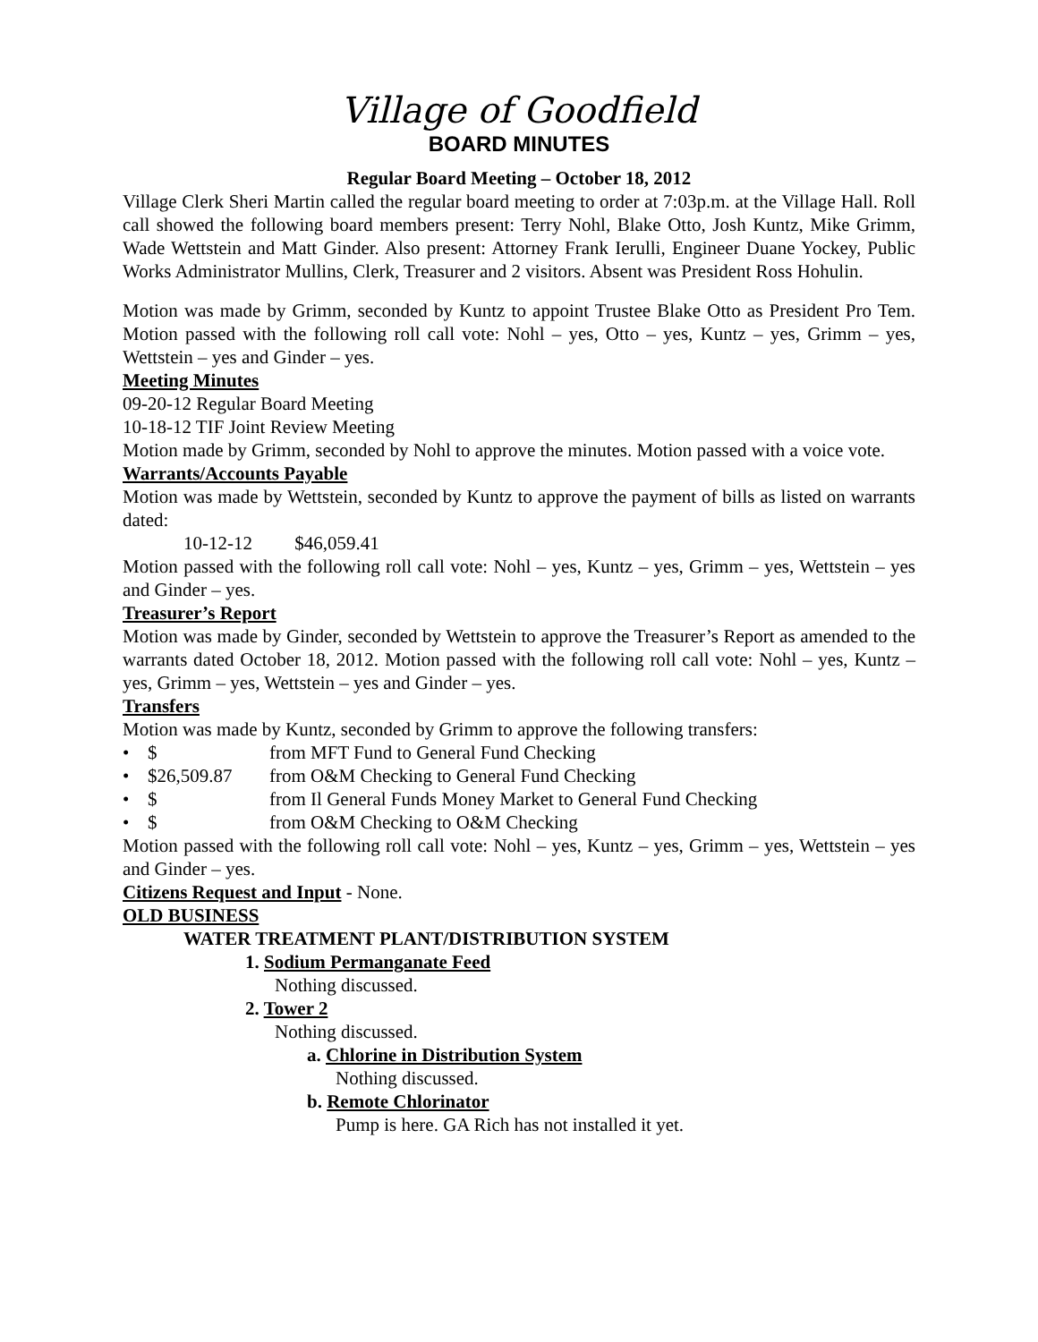Village of Goodfield
BOARD MINUTES
Regular Board Meeting – October 18, 2012
Village Clerk Sheri Martin called the regular board meeting to order at 7:03p.m. at the Village Hall. Roll call showed the following board members present: Terry Nohl, Blake Otto, Josh Kuntz, Mike Grimm, Wade Wettstein and Matt Ginder. Also present: Attorney Frank Ierulli, Engineer Duane Yockey, Public Works Administrator Mullins, Clerk, Treasurer and 2 visitors. Absent was President Ross Hohulin.
Motion was made by Grimm, seconded by Kuntz to appoint Trustee Blake Otto as President Pro Tem. Motion passed with the following roll call vote: Nohl – yes, Otto – yes, Kuntz – yes, Grimm – yes, Wettstein – yes and Ginder – yes.
Meeting Minutes
09-20-12 Regular Board Meeting
10-18-12 TIF Joint Review Meeting
Motion made by Grimm, seconded by Nohl to approve the minutes. Motion passed with a voice vote.
Warrants/Accounts Payable
Motion was made by Wettstein, seconded by Kuntz to approve the payment of bills as listed on warrants dated:
10-12-12 $46,059.41
Motion passed with the following roll call vote: Nohl – yes, Kuntz – yes, Grimm – yes, Wettstein – yes and Ginder – yes.
Treasurer’s Report
Motion was made by Ginder, seconded by Wettstein to approve the Treasurer’s Report as amended to the warrants dated October 18, 2012. Motion passed with the following roll call vote: Nohl – yes, Kuntz – yes, Grimm – yes, Wettstein – yes and Ginder – yes.
Transfers
Motion was made by Kuntz, seconded by Grimm to approve the following transfers:
• $ from MFT Fund to General Fund Checking
• $26,509.87 from O&M Checking to General Fund Checking
• $ from Il General Funds Money Market to General Fund Checking
• $ from O&M Checking to O&M Checking
Motion passed with the following roll call vote: Nohl – yes, Kuntz – yes, Grimm – yes, Wettstein – yes and Ginder – yes.
Citizens Request and Input - None.
OLD BUSINESS
WATER TREATMENT PLANT/DISTRIBUTION SYSTEM
1. Sodium Permanganate Feed
Nothing discussed.
2. Tower 2
Nothing discussed.
a. Chlorine in Distribution System
Nothing discussed.
b. Remote Chlorinator
Pump is here. GA Rich has not installed it yet.